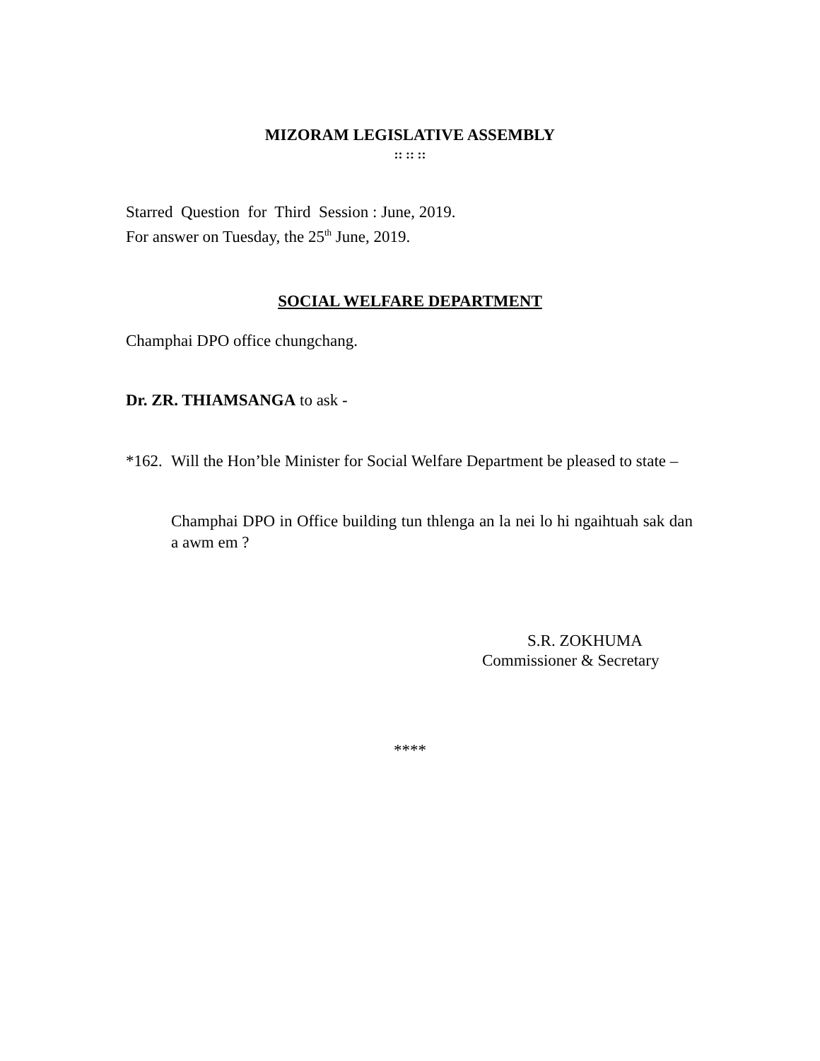MIZORAM LEGISLATIVE ASSEMBLY
:: :: ::
Starred Question for Third Session : June, 2019.
For answer on Tuesday, the 25<sup>th</sup> June, 2019.
SOCIAL WELFARE DEPARTMENT
Champhai DPO office chungchang.
Dr. ZR. THIAMSANGA to ask -
*162. Will the Hon’ble Minister for Social Welfare Department be pleased to state –
Champhai DPO in Office building tun thlenga an la nei lo hi ngaihtuah sak dan a awm em ?
S.R. ZOKHUMA
Commissioner & Secretary
****